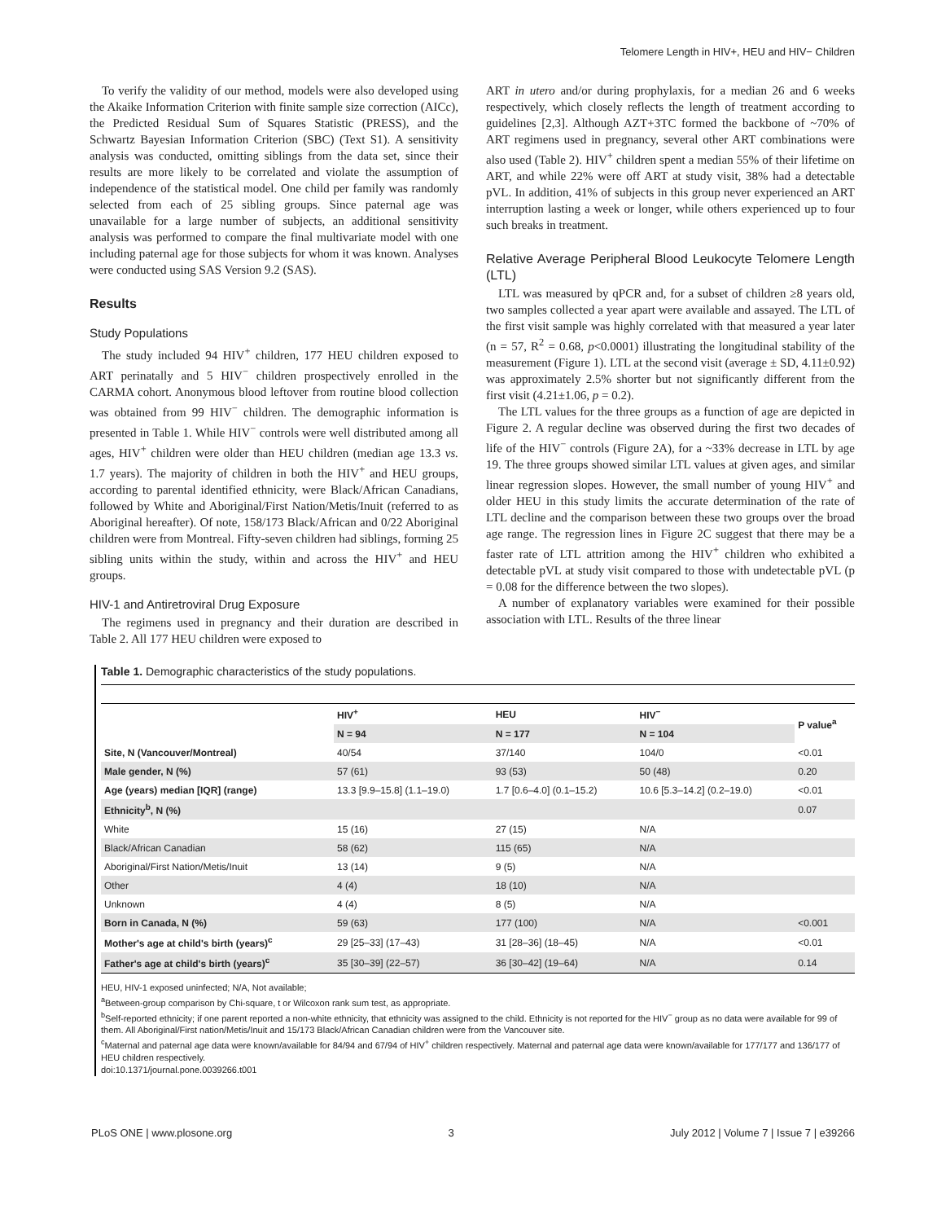Telomere Length in HIV+, HEU and HIV− Children
To verify the validity of our method, models were also developed using the Akaike Information Criterion with finite sample size correction (AICc), the Predicted Residual Sum of Squares Statistic (PRESS), and the Schwartz Bayesian Information Criterion (SBC) (Text S1). A sensitivity analysis was conducted, omitting siblings from the data set, since their results are more likely to be correlated and violate the assumption of independence of the statistical model. One child per family was randomly selected from each of 25 sibling groups. Since paternal age was unavailable for a large number of subjects, an additional sensitivity analysis was performed to compare the final multivariate model with one including paternal age for those subjects for whom it was known. Analyses were conducted using SAS Version 9.2 (SAS).
Results
Study Populations
The study included 94 HIV<sup>+</sup> children, 177 HEU children exposed to ART perinatally and 5 HIV<sup>−</sup> children prospectively enrolled in the CARMA cohort. Anonymous blood leftover from routine blood collection was obtained from 99 HIV<sup>−</sup> children. The demographic information is presented in Table 1. While HIV<sup>−</sup> controls were well distributed among all ages, HIV<sup>+</sup> children were older than HEU children (median age 13.3 vs. 1.7 years). The majority of children in both the HIV<sup>+</sup> and HEU groups, according to parental identified ethnicity, were Black/African Canadians, followed by White and Aboriginal/First Nation/Metis/Inuit (referred to as Aboriginal hereafter). Of note, 158/173 Black/African and 0/22 Aboriginal children were from Montreal. Fifty-seven children had siblings, forming 25 sibling units within the study, within and across the HIV<sup>+</sup> and HEU groups.
HIV-1 and Antiretroviral Drug Exposure
The regimens used in pregnancy and their duration are described in Table 2. All 177 HEU children were exposed to
ART in utero and/or during prophylaxis, for a median 26 and 6 weeks respectively, which closely reflects the length of treatment according to guidelines [2,3]. Although AZT+3TC formed the backbone of ~70% of ART regimens used in pregnancy, several other ART combinations were also used (Table 2). HIV<sup>+</sup> children spent a median 55% of their lifetime on ART, and while 22% were off ART at study visit, 38% had a detectable pVL. In addition, 41% of subjects in this group never experienced an ART interruption lasting a week or longer, while others experienced up to four such breaks in treatment.
Relative Average Peripheral Blood Leukocyte Telomere Length (LTL)
LTL was measured by qPCR and, for a subset of children ≥8 years old, two samples collected a year apart were available and assayed. The LTL of the first visit sample was highly correlated with that measured a year later (n = 57, R<sup>2</sup> = 0.68, p<0.0001) illustrating the longitudinal stability of the measurement (Figure 1). LTL at the second visit (average ± SD, 4.11±0.92) was approximately 2.5% shorter but not significantly different from the first visit (4.21±1.06, p = 0.2).
The LTL values for the three groups as a function of age are depicted in Figure 2. A regular decline was observed during the first two decades of life of the HIV<sup>−</sup> controls (Figure 2A), for a ~33% decrease in LTL by age 19. The three groups showed similar LTL values at given ages, and similar linear regression slopes. However, the small number of young HIV<sup>+</sup> and older HEU in this study limits the accurate determination of the rate of LTL decline and the comparison between these two groups over the broad age range. The regression lines in Figure 2C suggest that there may be a faster rate of LTL attrition among the HIV<sup>+</sup> children who exhibited a detectable pVL at study visit compared to those with undetectable pVL (p = 0.08 for the difference between the two slopes).
A number of explanatory variables were examined for their possible association with LTL. Results of the three linear
Table 1. Demographic characteristics of the study populations.
| | HIV<sup>+</sup> | HEU | HIV<sup>−</sup> | P value<sup>a</sup> |
| --- | --- | --- | --- | --- |
| | N = 94 | N = 177 | N = 104 | |
| Site, N (Vancouver/Montreal) | 40/54 | 37/140 | 104/0 | <0.01 |
| Male gender, N (%) | 57 (61) | 93 (53) | 50 (48) | 0.20 |
| Age (years) median [IQR] (range) | 13.3 [9.9–15.8] (1.1–19.0) | 1.7 [0.6–4.0] (0.1–15.2) | 10.6 [5.3–14.2] (0.2–19.0) | <0.01 |
| Ethnicity<sup>b</sup>, N (%) | | | | 0.07 |
| White | 15 (16) | 27 (15) | N/A | |
| Black/African Canadian | 58 (62) | 115 (65) | N/A | |
| Aboriginal/First Nation/Metis/Inuit | 13 (14) | 9 (5) | N/A | |
| Other | 4 (4) | 18 (10) | N/A | |
| Unknown | 4 (4) | 8 (5) | N/A | |
| Born in Canada, N (%) | 59 (63) | 177 (100) | N/A | <0.001 |
| Mother's age at child's birth (years)<sup>c</sup> | 29 [25–33] (17–43) | 31 [28–36] (18–45) | N/A | <0.01 |
| Father's age at child's birth (years)<sup>c</sup> | 35 [30–39] (22–57) | 36 [30–42] (19–64) | N/A | 0.14 |
HEU, HIV-1 exposed uninfected; N/A, Not available;
<sup>a</sup> Between-group comparison by Chi-square, t or Wilcoxon rank sum test, as appropriate.
<sup>b</sup> Self-reported ethnicity; if one parent reported a non-white ethnicity, that ethnicity was assigned to the child. Ethnicity is not reported for the HIV<sup>−</sup> group as no data were available for 99 of them. All Aboriginal/First nation/Metis/Inuit and 15/173 Black/African Canadian children were from the Vancouver site.
<sup>c</sup> Maternal and paternal age data were known/available for 84/94 and 67/94 of HIV<sup>+</sup> children respectively. Maternal and paternal age data were known/available for 177/177 and 136/177 of HEU children respectively.
doi:10.1371/journal.pone.0039266.t001
PLoS ONE | www.plosone.org 3 July 2012 | Volume 7 | Issue 7 | e39266